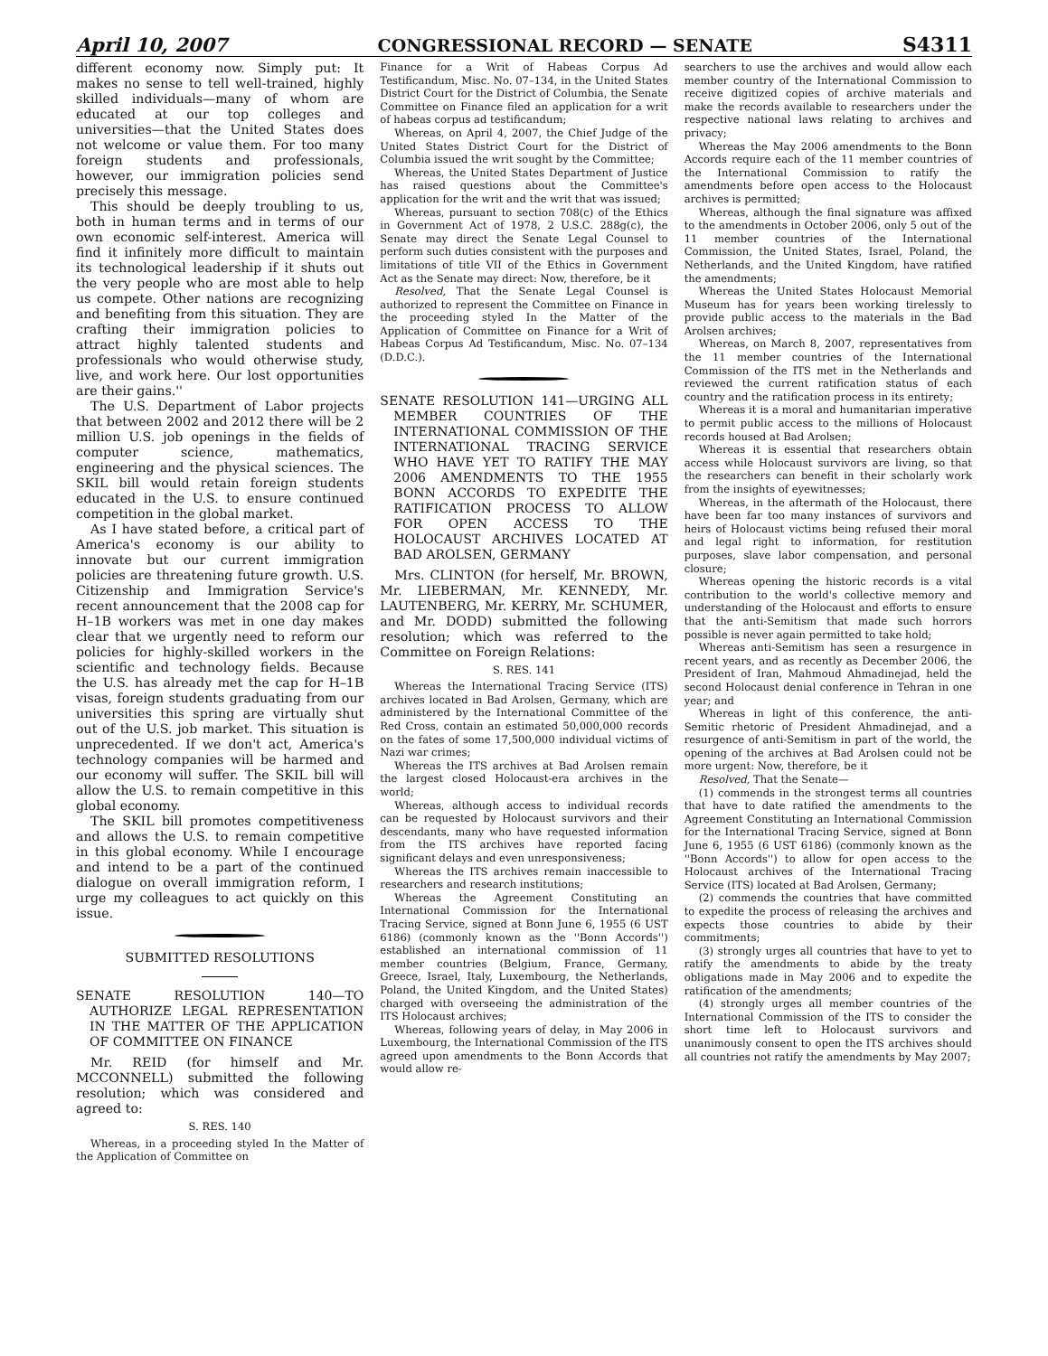April 10, 2007 CONGRESSIONAL RECORD — SENATE S4311
different economy now. Simply put: It makes no sense to tell well-trained, highly skilled individuals—many of whom are educated at our top colleges and universities—that the United States does not welcome or value them. For too many foreign students and professionals, however, our immigration policies send precisely this message.
This should be deeply troubling to us, both in human terms and in terms of our own economic self-interest. America will find it infinitely more difficult to maintain its technological leadership if it shuts out the very people who are most able to help us compete. Other nations are recognizing and benefiting from this situation. They are crafting their immigration policies to attract highly talented students and professionals who would otherwise study, live, and work here. Our lost opportunities are their gains.''
The U.S. Department of Labor projects that between 2002 and 2012 there will be 2 million U.S. job openings in the fields of computer science, mathematics, engineering and the physical sciences. The SKIL bill would retain foreign students educated in the U.S. to ensure continued competition in the global market.
As I have stated before, a critical part of America's economy is our ability to innovate but our current immigration policies are threatening future growth. U.S. Citizenship and Immigration Service's recent announcement that the 2008 cap for H–1B workers was met in one day makes clear that we urgently need to reform our policies for highly-skilled workers in the scientific and technology fields. Because the U.S. has already met the cap for H–1B visas, foreign students graduating from our universities this spring are virtually shut out of the U.S. job market. This situation is unprecedented. If we don't act, America's technology companies will be harmed and our economy will suffer. The SKIL bill will allow the U.S. to remain competitive in this global economy.
The SKIL bill promotes competitiveness and allows the U.S. to remain competitive in this global economy. While I encourage and intend to be a part of the continued dialogue on overall immigration reform, I urge my colleagues to act quickly on this issue.
SUBMITTED RESOLUTIONS
SENATE RESOLUTION 140—TO AUTHORIZE LEGAL REPRESENTATION IN THE MATTER OF THE APPLICATION OF COMMITTEE ON FINANCE
Mr. REID (for himself and Mr. MCCONNELL) submitted the following resolution; which was considered and agreed to:
S. RES. 140
Whereas, in a proceeding styled In the Matter of the Application of Committee on
Finance for a Writ of Habeas Corpus Ad Testificandum, Misc. No. 07–134, in the United States District Court for the District of Columbia, the Senate Committee on Finance filed an application for a writ of habeas corpus ad testificandum;
Whereas, on April 4, 2007, the Chief Judge of the United States District Court for the District of Columbia issued the writ sought by the Committee;
Whereas, the United States Department of Justice has raised questions about the Committee's application for the writ and the writ that was issued;
Whereas, pursuant to section 708(c) of the Ethics in Government Act of 1978, 2 U.S.C. 288g(c), the Senate may direct the Senate Legal Counsel to perform such duties consistent with the purposes and limitations of title VII of the Ethics in Government Act as the Senate may direct: Now, therefore, be it
Resolved, That the Senate Legal Counsel is authorized to represent the Committee on Finance in the proceeding styled In the Matter of the Application of Committee on Finance for a Writ of Habeas Corpus Ad Testificandum, Misc. No. 07–134 (D.D.C.).
SENATE RESOLUTION 141—URGING ALL MEMBER COUNTRIES OF THE INTERNATIONAL COMMISSION OF THE INTERNATIONAL TRACING SERVICE WHO HAVE YET TO RATIFY THE MAY 2006 AMENDMENTS TO THE 1955 BONN ACCORDS TO EXPEDITE THE RATIFICATION PROCESS TO ALLOW FOR OPEN ACCESS TO THE HOLOCAUST ARCHIVES LOCATED AT BAD AROLSEN, GERMANY
Mrs. CLINTON (for herself, Mr. BROWN, Mr. LIEBERMAN, Mr. KENNEDY, Mr. LAUTENBERG, Mr. KERRY, Mr. SCHUMER, and Mr. DODD) submitted the following resolution; which was referred to the Committee on Foreign Relations:
S. RES. 141
Whereas the International Tracing Service (ITS) archives located in Bad Arolsen, Germany, which are administered by the International Committee of the Red Cross, contain an estimated 50,000,000 records on the fates of some 17,500,000 individual victims of Nazi war crimes;
Whereas the ITS archives at Bad Arolsen remain the largest closed Holocaust-era archives in the world;
Whereas, although access to individual records can be requested by Holocaust survivors and their descendants, many who have requested information from the ITS archives have reported facing significant delays and even unresponsiveness;
Whereas the ITS archives remain inaccessible to researchers and research institutions;
Whereas the Agreement Constituting an International Commission for the International Tracing Service, signed at Bonn June 6, 1955 (6 UST 6186) (commonly known as the ''Bonn Accords'') established an international commission of 11 member countries (Belgium, France, Germany, Greece, Israel, Italy, Luxembourg, the Netherlands, Poland, the United Kingdom, and the United States) charged with overseeing the administration of the ITS Holocaust archives;
Whereas, following years of delay, in May 2006 in Luxembourg, the International Commission of the ITS agreed upon amendments to the Bonn Accords that would allow re-
searchers to use the archives and would allow each member country of the International Commission to receive digitized copies of archive materials and make the records available to researchers under the respective national laws relating to archives and privacy;
Whereas the May 2006 amendments to the Bonn Accords require each of the 11 member countries of the International Commission to ratify the amendments before open access to the Holocaust archives is permitted;
Whereas, although the final signature was affixed to the amendments in October 2006, only 5 out of the 11 member countries of the International Commission, the United States, Israel, Poland, the Netherlands, and the United Kingdom, have ratified the amendments;
Whereas the United States Holocaust Memorial Museum has for years been working tirelessly to provide public access to the materials in the Bad Arolsen archives;
Whereas, on March 8, 2007, representatives from the 11 member countries of the International Commission of the ITS met in the Netherlands and reviewed the current ratification status of each country and the ratification process in its entirety;
Whereas it is a moral and humanitarian imperative to permit public access to the millions of Holocaust records housed at Bad Arolsen;
Whereas it is essential that researchers obtain access while Holocaust survivors are living, so that the researchers can benefit in their scholarly work from the insights of eyewitnesses;
Whereas, in the aftermath of the Holocaust, there have been far too many instances of survivors and heirs of Holocaust victims being refused their moral and legal right to information, for restitution purposes, slave labor compensation, and personal closure;
Whereas opening the historic records is a vital contribution to the world's collective memory and understanding of the Holocaust and efforts to ensure that the anti-Semitism that made such horrors possible is never again permitted to take hold;
Whereas anti-Semitism has seen a resurgence in recent years, and as recently as December 2006, the President of Iran, Mahmoud Ahmadinejad, held the second Holocaust denial conference in Tehran in one year; and
Whereas in light of this conference, the anti-Semitic rhetoric of President Ahmadinejad, and a resurgence of anti-Semitism in part of the world, the opening of the archives at Bad Arolsen could not be more urgent: Now, therefore, be it
Resolved, That the Senate—
(1) commends in the strongest terms all countries that have to date ratified the amendments to the Agreement Constituting an International Commission for the International Tracing Service, signed at Bonn June 6, 1955 (6 UST 6186) (commonly known as the ''Bonn Accords'') to allow for open access to the Holocaust archives of the International Tracing Service (ITS) located at Bad Arolsen, Germany;
(2) commends the countries that have committed to expedite the process of releasing the archives and expects those countries to abide by their commitments;
(3) strongly urges all countries that have to yet to ratify the amendments to abide by the treaty obligations made in May 2006 and to expedite the ratification of the amendments;
(4) strongly urges all member countries of the International Commission of the ITS to consider the short time left to Holocaust survivors and unanimously consent to open the ITS archives should all countries not ratify the amendments by May 2007;